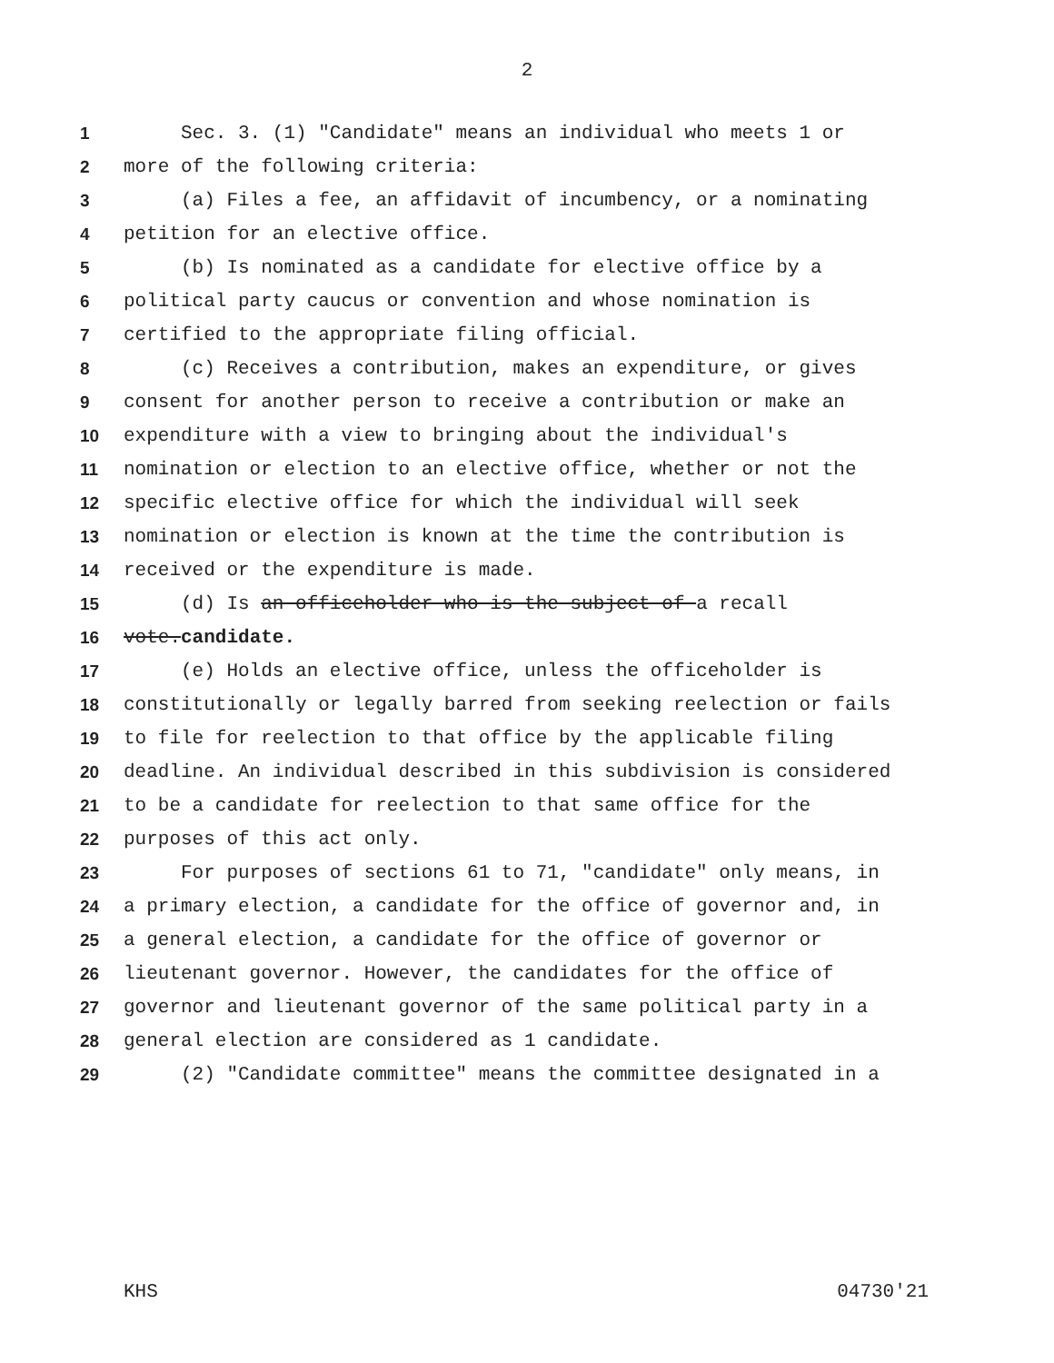2
1 Sec. 3. (1) "Candidate" means an individual who meets 1 or
2 more of the following criteria:
3 (a) Files a fee, an affidavit of incumbency, or a nominating
4 petition for an elective office.
5 (b) Is nominated as a candidate for elective office by a
6 political party caucus or convention and whose nomination is
7 certified to the appropriate filing official.
8 (c) Receives a contribution, makes an expenditure, or gives
9 consent for another person to receive a contribution or make an
10 expenditure with a view to bringing about the individual's
11 nomination or election to an elective office, whether or not the
12 specific elective office for which the individual will seek
13 nomination or election is known at the time the contribution is
14 received or the expenditure is made.
15 (d) Is an officeholder who is the subject of a recall
16 vote.candidate.
17 (e) Holds an elective office, unless the officeholder is
18 constitutionally or legally barred from seeking reelection or fails
19 to file for reelection to that office by the applicable filing
20 deadline. An individual described in this subdivision is considered
21 to be a candidate for reelection to that same office for the
22 purposes of this act only.
23 For purposes of sections 61 to 71, "candidate" only means, in
24 a primary election, a candidate for the office of governor and, in
25 a general election, a candidate for the office of governor or
26 lieutenant governor. However, the candidates for the office of
27 governor and lieutenant governor of the same political party in a
28 general election are considered as 1 candidate.
29 (2) "Candidate committee" means the committee designated in a
KHS 04730'21